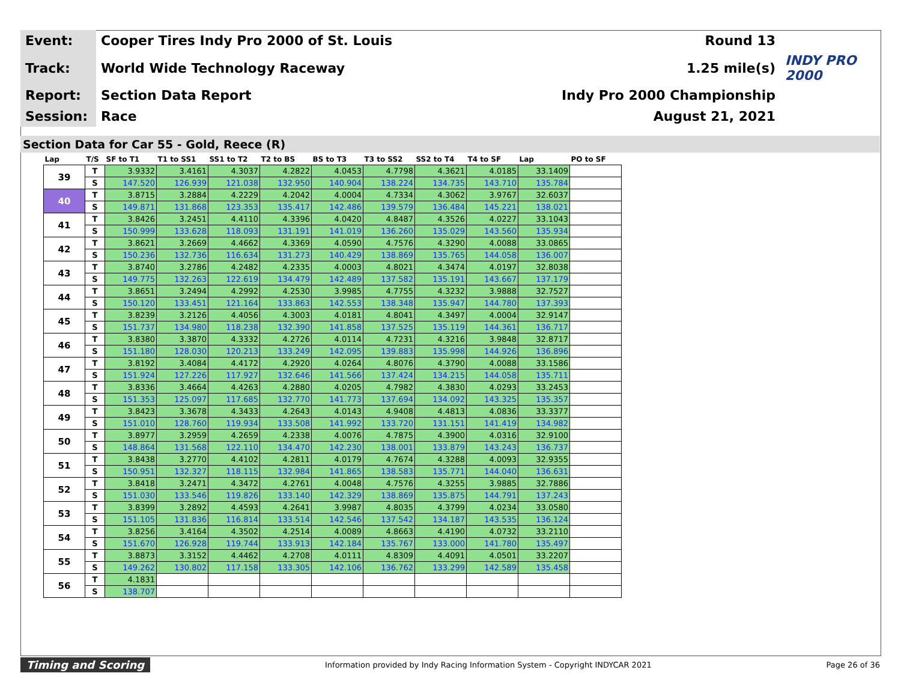| Event: | Cooper Tires Indy Pro 2000 of St. Louis | Round 13 | |
| Track: | World Wide Technology Raceway | 1.25 mile(s) | INDY PRO 2000 |
| Report: | Section Data Report | Indy Pro 2000 Championship | |
| Session: | Race | August 21, 2021 | |
Section Data for Car 55 - Gold, Reece (R)
| Lap | T/S | SF to T1 | T1 to SS1 | SS1 to T2 | T2 to BS | BS to T3 | T3 to SS2 | SS2 to T4 | T4 to SF | Lap | PO to SF |
| --- | --- | --- | --- | --- | --- | --- | --- | --- | --- | --- | --- |
| 39 | T | 3.9332 | 3.4161 | 4.3037 | 4.2822 | 4.0453 | 4.7798 | 4.3621 | 4.0185 | 33.1409 | |
| | S | 147.520 | 126.939 | 121.038 | 132.950 | 140.904 | 138.224 | 134.735 | 143.710 | 135.784 | |
| 40 | T | 3.8715 | 3.2884 | 4.2229 | 4.2042 | 4.0004 | 4.7334 | 4.3062 | 3.9767 | 32.6037 | |
| | S | 149.871 | 131.868 | 123.353 | 135.417 | 142.486 | 139.579 | 136.484 | 145.221 | 138.021 | |
| 41 | T | 3.8426 | 3.2451 | 4.4110 | 4.3396 | 4.0420 | 4.8487 | 4.3526 | 4.0227 | 33.1043 | |
| | S | 150.999 | 133.628 | 118.093 | 131.191 | 141.019 | 136.260 | 135.029 | 143.560 | 135.934 | |
| 42 | T | 3.8621 | 3.2669 | 4.4662 | 4.3369 | 4.0590 | 4.7576 | 4.3290 | 4.0088 | 33.0865 | |
| | S | 150.236 | 132.736 | 116.634 | 131.273 | 140.429 | 138.869 | 135.765 | 144.058 | 136.007 | |
| 43 | T | 3.8740 | 3.2786 | 4.2482 | 4.2335 | 4.0003 | 4.8021 | 4.3474 | 4.0197 | 32.8038 | |
| | S | 149.775 | 132.263 | 122.619 | 134.479 | 142.489 | 137.582 | 135.191 | 143.667 | 137.179 | |
| 44 | T | 3.8651 | 3.2494 | 4.2992 | 4.2530 | 3.9985 | 4.7755 | 4.3232 | 3.9888 | 32.7527 | |
| | S | 150.120 | 133.451 | 121.164 | 133.863 | 142.553 | 138.348 | 135.947 | 144.780 | 137.393 | |
| 45 | T | 3.8239 | 3.2126 | 4.4056 | 4.3003 | 4.0181 | 4.8041 | 4.3497 | 4.0004 | 32.9147 | |
| | S | 151.737 | 134.980 | 118.238 | 132.390 | 141.858 | 137.525 | 135.119 | 144.361 | 136.717 | |
| 46 | T | 3.8380 | 3.3870 | 4.3332 | 4.2726 | 4.0114 | 4.7231 | 4.3216 | 3.9848 | 32.8717 | |
| | S | 151.180 | 128.030 | 120.213 | 133.249 | 142.095 | 139.883 | 135.998 | 144.926 | 136.896 | |
| 47 | T | 3.8192 | 3.4084 | 4.4172 | 4.2920 | 4.0264 | 4.8076 | 4.3790 | 4.0088 | 33.1586 | |
| | S | 151.924 | 127.226 | 117.927 | 132.646 | 141.566 | 137.424 | 134.215 | 144.058 | 135.711 | |
| 48 | T | 3.8336 | 3.4664 | 4.4263 | 4.2880 | 4.0205 | 4.7982 | 4.3830 | 4.0293 | 33.2453 | |
| | S | 151.353 | 125.097 | 117.685 | 132.770 | 141.773 | 137.694 | 134.092 | 143.325 | 135.357 | |
| 49 | T | 3.8423 | 3.3678 | 4.3433 | 4.2643 | 4.0143 | 4.9408 | 4.4813 | 4.0836 | 33.3377 | |
| | S | 151.010 | 128.760 | 119.934 | 133.508 | 141.992 | 133.720 | 131.151 | 141.419 | 134.982 | |
| 50 | T | 3.8977 | 3.2959 | 4.2659 | 4.2338 | 4.0076 | 4.7875 | 4.3900 | 4.0316 | 32.9100 | |
| | S | 148.864 | 131.568 | 122.110 | 134.470 | 142.230 | 138.001 | 133.879 | 143.243 | 136.737 | |
| 51 | T | 3.8438 | 3.2770 | 4.4102 | 4.2811 | 4.0179 | 4.7674 | 4.3288 | 4.0093 | 32.9355 | |
| | S | 150.951 | 132.327 | 118.115 | 132.984 | 141.865 | 138.583 | 135.771 | 144.040 | 136.631 | |
| 52 | T | 3.8418 | 3.2471 | 4.3472 | 4.2761 | 4.0048 | 4.7576 | 4.3255 | 3.9885 | 32.7886 | |
| | S | 151.030 | 133.546 | 119.826 | 133.140 | 142.329 | 138.869 | 135.875 | 144.791 | 137.243 | |
| 53 | T | 3.8399 | 3.2892 | 4.4593 | 4.2641 | 3.9987 | 4.8035 | 4.3799 | 4.0234 | 33.0580 | |
| | S | 151.105 | 131.836 | 116.814 | 133.514 | 142.546 | 137.542 | 134.187 | 143.535 | 136.124 | |
| 54 | T | 3.8256 | 3.4164 | 4.3502 | 4.2514 | 4.0089 | 4.8663 | 4.4190 | 4.0732 | 33.2110 | |
| | S | 151.670 | 126.928 | 119.744 | 133.913 | 142.184 | 135.767 | 133.000 | 141.780 | 135.497 | |
| 55 | T | 3.8873 | 3.3152 | 4.4462 | 4.2708 | 4.0111 | 4.8309 | 4.4091 | 4.0501 | 33.2207 | |
| | S | 149.262 | 130.802 | 117.158 | 133.305 | 142.106 | 136.762 | 133.299 | 142.589 | 135.458 | |
| 56 | T | 4.1831 | | | | | | | | | |
| | S | 138.707 | | | | | | | | | |
Timing and Scoring Information provided by Indy Racing Information System - Copyright INDYCAR 2021 Page 26 of 36